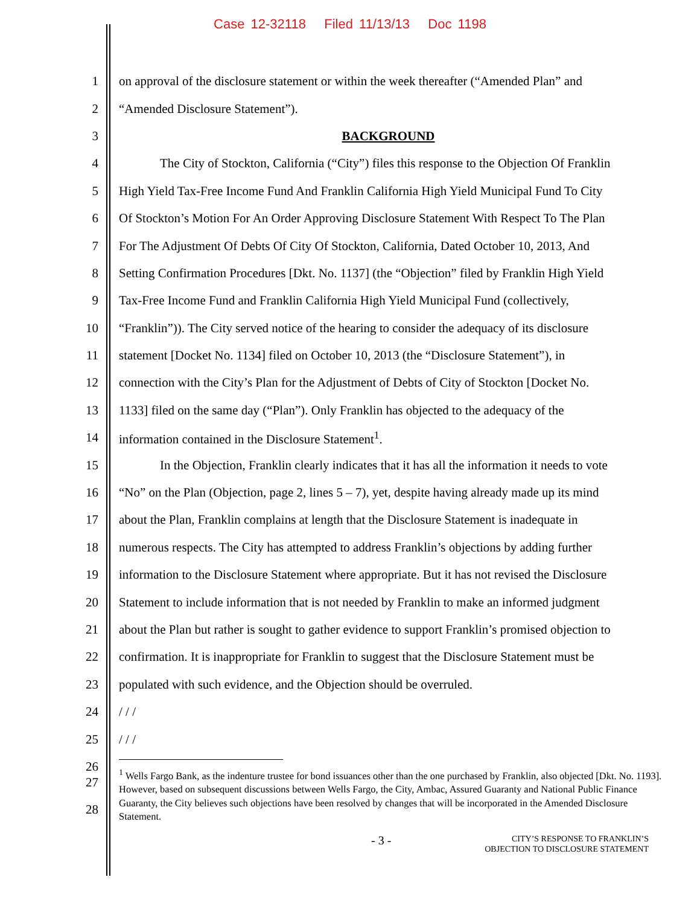Case 12-32118 Filed 11/13/13 Doc 1198
1 on approval of the disclosure statement or within the week thereafter (“Amended Plan” and
2 “Amended Disclosure Statement”).
3 BACKGROUND
4 The City of Stockton, California (“City”) files this response to the Objection Of Franklin
5 High Yield Tax-Free Income Fund And Franklin California High Yield Municipal Fund To City
6 Of Stockton’s Motion For An Order Approving Disclosure Statement With Respect To The Plan
7 For The Adjustment Of Debts Of City Of Stockton, California, Dated October 10, 2013, And
8 Setting Confirmation Procedures [Dkt. No. 1137] (the “Objection” filed by Franklin High Yield
9 Tax-Free Income Fund and Franklin California High Yield Municipal Fund (collectively,
10 “Franklin”)). The City served notice of the hearing to consider the adequacy of its disclosure
11 statement [Docket No. 1134] filed on October 10, 2013 (the “Disclosure Statement”), in
12 connection with the City’s Plan for the Adjustment of Debts of City of Stockton [Docket No.
13 1133] filed on the same day (“Plan”). Only Franklin has objected to the adequacy of the
14 information contained in the Disclosure Statement<sup>1</sup>.
15 In the Objection, Franklin clearly indicates that it has all the information it needs to vote
16 “No” on the Plan (Objection, page 2, lines 5 – 7), yet, despite having already made up its mind
17 about the Plan, Franklin complains at length that the Disclosure Statement is inadequate in
18 numerous respects. The City has attempted to address Franklin’s objections by adding further
19 information to the Disclosure Statement where appropriate. But it has not revised the Disclosure
20 Statement to include information that is not needed by Franklin to make an informed judgment
21 about the Plan but rather is sought to gather evidence to support Franklin’s promised objection to
22 confirmation. It is inappropriate for Franklin to suggest that the Disclosure Statement must be
23 populated with such evidence, and the Objection should be overruled.
24 / / /
25 / / /
26
27
28
<sup>1</sup> Wells Fargo Bank, as the indenture trustee for bond issuances other than the one purchased by Franklin, also objected [Dkt. No. 1193]. However, based on subsequent discussions between Wells Fargo, the City, Ambac, Assured Guaranty and National Public Finance Guaranty, the City believes such objections have been resolved by changes that will be incorporated in the Amended Disclosure Statement.
- 3 - CITY’S RESPONSE TO FRANKLIN’S
OBJECTION TO DISCLOSURE STATEMENT